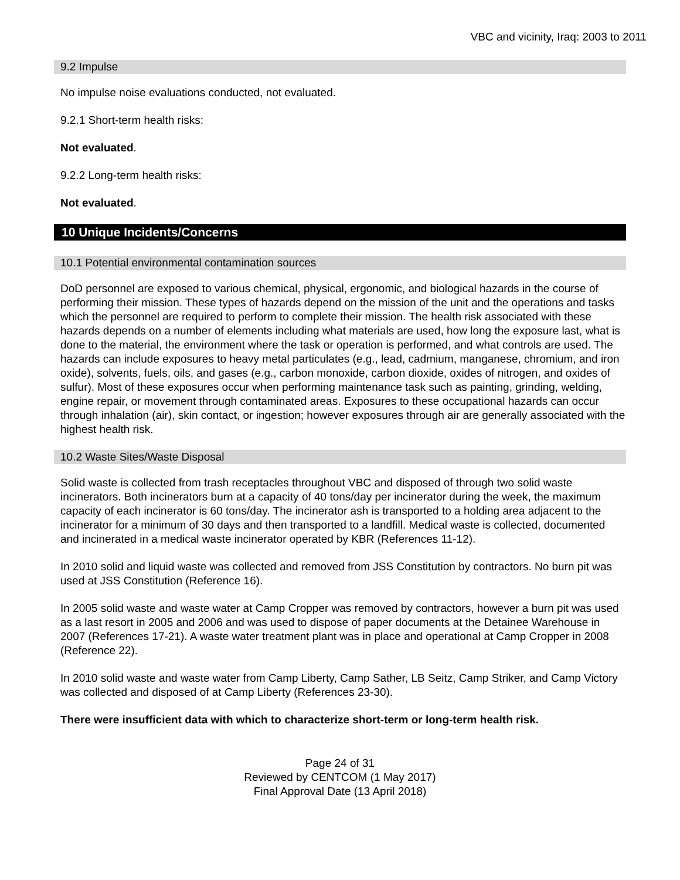VBC and vicinity, Iraq: 2003 to 2011
9.2 Impulse
No impulse noise evaluations conducted, not evaluated.
9.2.1 Short-term health risks:
Not evaluated.
9.2.2 Long-term health risks:
Not evaluated.
10 Unique Incidents/Concerns
10.1 Potential environmental contamination sources
DoD personnel are exposed to various chemical, physical, ergonomic, and biological hazards in the course of performing their mission. These types of hazards depend on the mission of the unit and the operations and tasks which the personnel are required to perform to complete their mission. The health risk associated with these hazards depends on a number of elements including what materials are used, how long the exposure last, what is done to the material, the environment where the task or operation is performed, and what controls are used. The hazards can include exposures to heavy metal particulates (e.g., lead, cadmium, manganese, chromium, and iron oxide), solvents, fuels, oils, and gases (e.g., carbon monoxide, carbon dioxide, oxides of nitrogen, and oxides of sulfur). Most of these exposures occur when performing maintenance task such as painting, grinding, welding, engine repair, or movement through contaminated areas. Exposures to these occupational hazards can occur through inhalation (air), skin contact, or ingestion; however exposures through air are generally associated with the highest health risk.
10.2 Waste Sites/Waste Disposal
Solid waste is collected from trash receptacles throughout VBC and disposed of through two solid waste incinerators. Both incinerators burn at a capacity of 40 tons/day per incinerator during the week, the maximum capacity of each incinerator is 60 tons/day. The incinerator ash is transported to a holding area adjacent to the incinerator for a minimum of 30 days and then transported to a landfill. Medical waste is collected, documented and incinerated in a medical waste incinerator operated by KBR (References 11-12).
In 2010 solid and liquid waste was collected and removed from JSS Constitution by contractors. No burn pit was used at JSS Constitution (Reference 16).
In 2005 solid waste and waste water at Camp Cropper was removed by contractors, however a burn pit was used as a last resort in 2005 and 2006 and was used to dispose of paper documents at the Detainee Warehouse in 2007 (References 17-21). A waste water treatment plant was in place and operational at Camp Cropper in 2008 (Reference 22).
In 2010 solid waste and waste water from Camp Liberty, Camp Sather, LB Seitz, Camp Striker, and Camp Victory was collected and disposed of at Camp Liberty (References 23-30).
There were insufficient data with which to characterize short-term or long-term health risk.
Page 24 of 31
Reviewed by CENTCOM (1 May 2017)
Final Approval Date (13 April 2018)